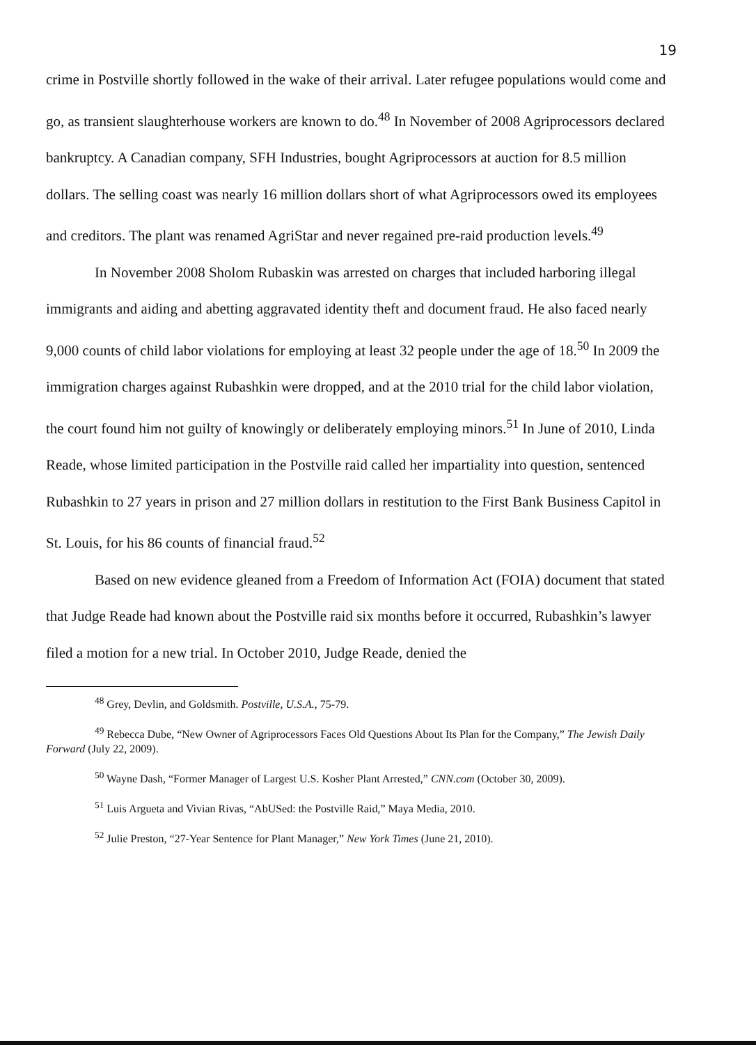19
crime in Postville shortly followed in the wake of their arrival. Later refugee populations would come and go, as transient slaughterhouse workers are known to do.<sup>48</sup> In November of 2008 Agriprocessors declared bankruptcy. A Canadian company, SFH Industries, bought Agriprocessors at auction for 8.5 million dollars. The selling coast was nearly 16 million dollars short of what Agriprocessors owed its employees and creditors. The plant was renamed AgriStar and never regained pre-raid production levels.<sup>49</sup>
In November 2008 Sholom Rubaskin was arrested on charges that included harboring illegal immigrants and aiding and abetting aggravated identity theft and document fraud. He also faced nearly 9,000 counts of child labor violations for employing at least 32 people under the age of 18.<sup>50</sup> In 2009 the immigration charges against Rubashkin were dropped, and at the 2010 trial for the child labor violation, the court found him not guilty of knowingly or deliberately employing minors.<sup>51</sup> In June of 2010, Linda Reade, whose limited participation in the Postville raid called her impartiality into question, sentenced Rubashkin to 27 years in prison and 27 million dollars in restitution to the First Bank Business Capitol in St. Louis, for his 86 counts of financial fraud.<sup>52</sup>
Based on new evidence gleaned from a Freedom of Information Act (FOIA) document that stated that Judge Reade had known about the Postville raid six months before it occurred, Rubashkin’s lawyer filed a motion for a new trial. In October 2010, Judge Reade, denied the
<sup>48</sup> Grey, Devlin, and Goldsmith. Postville, U.S.A., 75-79.
<sup>49</sup> Rebecca Dube, “New Owner of Agriprocessors Faces Old Questions About Its Plan for the Company,” The Jewish Daily Forward (July 22, 2009).
<sup>50</sup> Wayne Dash, “Former Manager of Largest U.S. Kosher Plant Arrested,” CNN.com (October 30, 2009).
<sup>51</sup> Luis Argueta and Vivian Rivas, “AbUSed: the Postville Raid,” Maya Media, 2010.
<sup>52</sup> Julie Preston, “27-Year Sentence for Plant Manager,” New York Times (June 21, 2010).